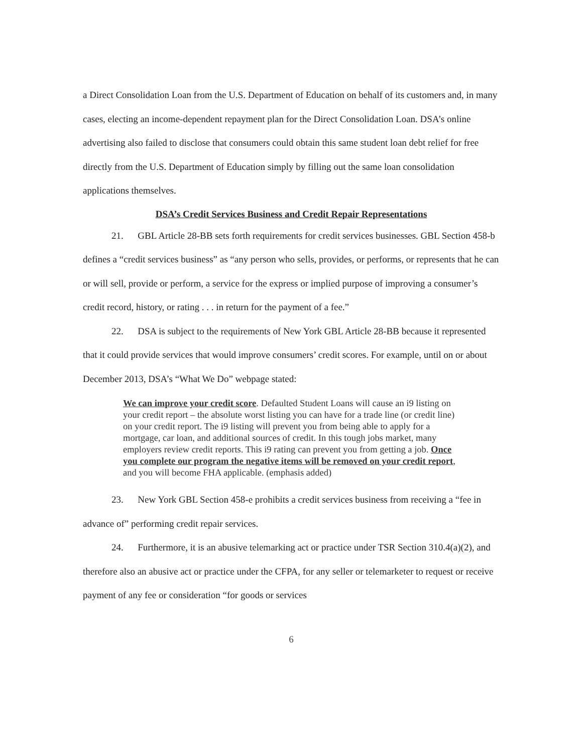a Direct Consolidation Loan from the U.S. Department of Education on behalf of its customers and, in many cases, electing an income-dependent repayment plan for the Direct Consolidation Loan. DSA’s online advertising also failed to disclose that consumers could obtain this same student loan debt relief for free directly from the U.S. Department of Education simply by filling out the same loan consolidation applications themselves.
DSA’s Credit Services Business and Credit Repair Representations
21. GBL Article 28-BB sets forth requirements for credit services businesses. GBL Section 458-b defines a “credit services business” as “any person who sells, provides, or performs, or represents that he can or will sell, provide or perform, a service for the express or implied purpose of improving a consumer’s credit record, history, or rating . . . in return for the payment of a fee.”
22. DSA is subject to the requirements of New York GBL Article 28-BB because it represented that it could provide services that would improve consumers’ credit scores. For example, until on or about December 2013, DSA’s “What We Do” webpage stated:
We can improve your credit score. Defaulted Student Loans will cause an i9 listing on your credit report – the absolute worst listing you can have for a trade line (or credit line) on your credit report. The i9 listing will prevent you from being able to apply for a mortgage, car loan, and additional sources of credit. In this tough jobs market, many employers review credit reports. This i9 rating can prevent you from getting a job. Once you complete our program the negative items will be removed on your credit report, and you will become FHA applicable. (emphasis added)
23. New York GBL Section 458-e prohibits a credit services business from receiving a “fee in advance of” performing credit repair services.
24. Furthermore, it is an abusive telemarking act or practice under TSR Section 310.4(a)(2), and therefore also an abusive act or practice under the CFPA, for any seller or telemarketer to request or receive payment of any fee or consideration “for goods or services
6